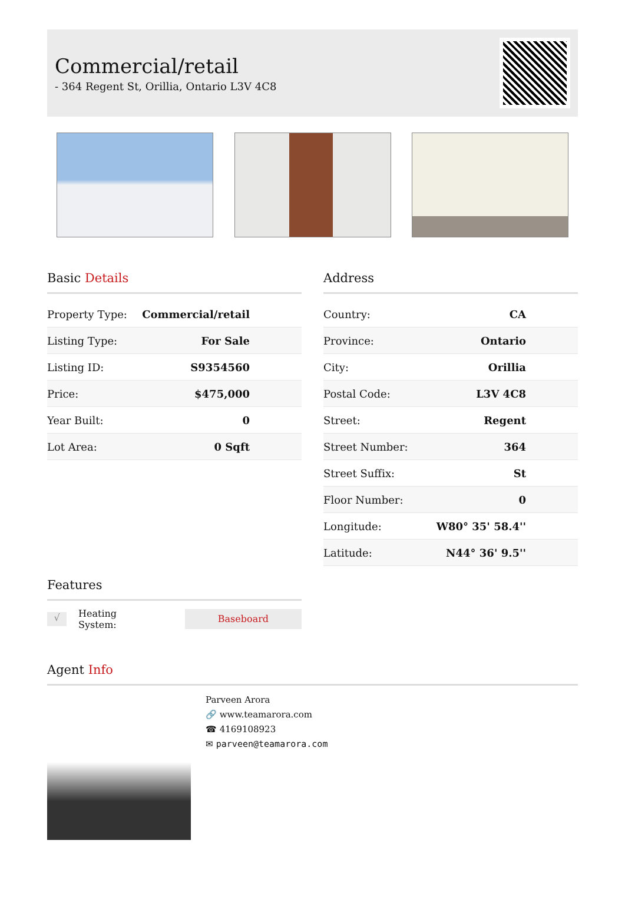Commercial/retail
- 364 Regent St, Orillia, Ontario L3V 4C8
Basic Details
| Property Type: | Commercial/retail |
| Listing Type: | For Sale |
| Listing ID: | S9354560 |
| Price: | $475,000 |
| Year Built: | 0 |
| Lot Area: | 0 Sqft |
Features
√ Heating System: Baseboard
Address
| Country: | CA |
| Province: | Ontario |
| City: | Orillia |
| Postal Code: | L3V 4C8 |
| Street: | Regent |
| Street Number: | 364 |
| Street Suffix: | St |
| Floor Number: | 0 |
| Longitude: | W80° 35' 58.4'' |
| Latitude: | N44° 36' 9.5'' |
Agent Info
Parveen Arora
🔗 www.teamarora.com
☎ 4169108923
✉ parveen@teamarora.com